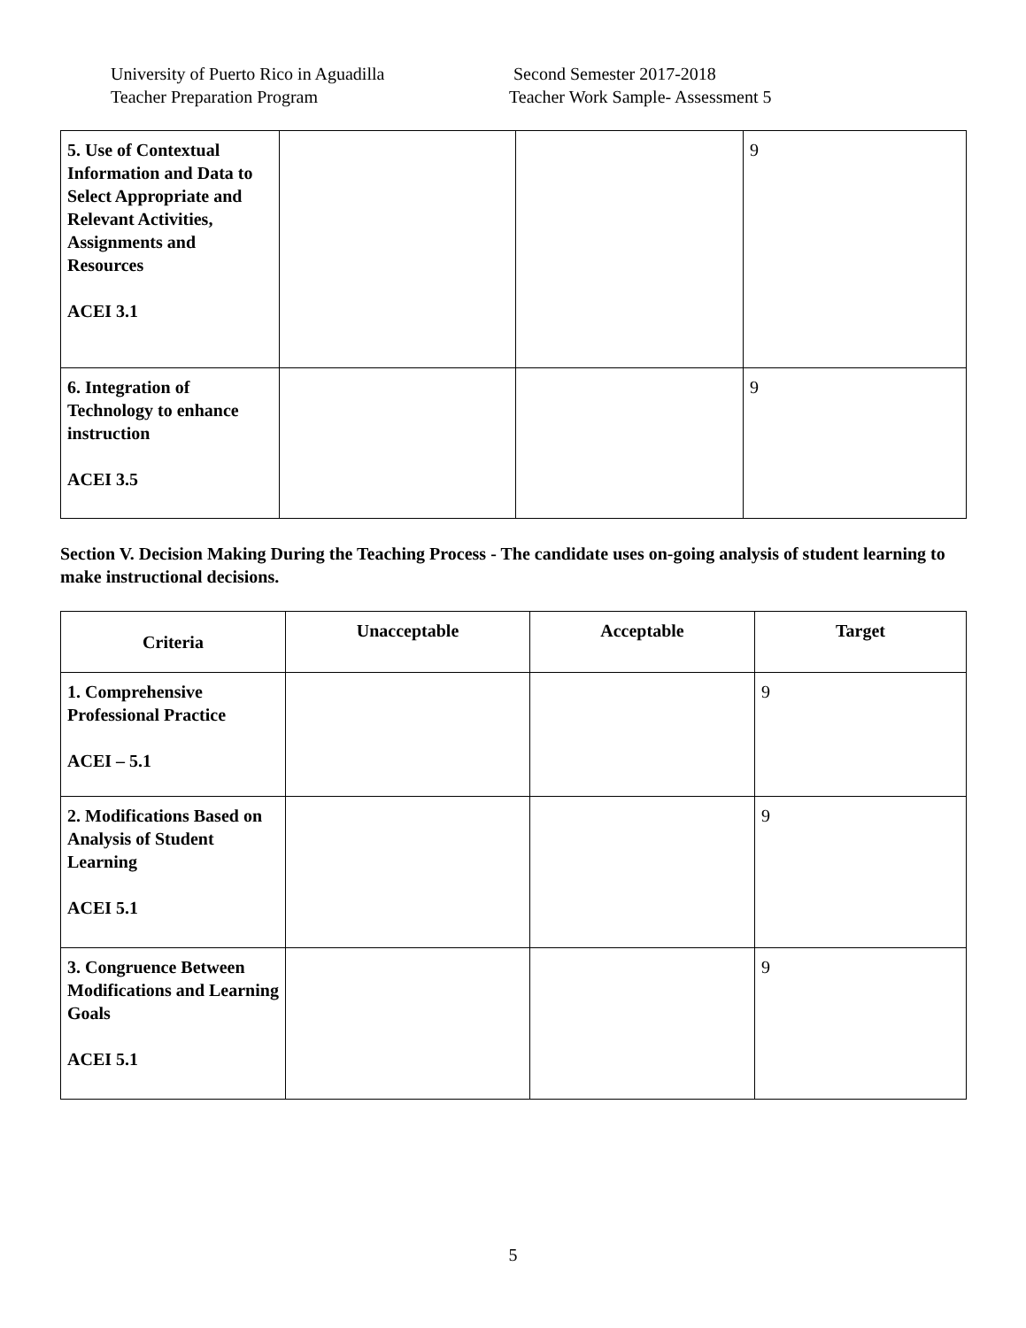University of Puerto Rico in Aguadilla
Teacher Preparation Program
Second Semester 2017-2018
Teacher Work Sample- Assessment 5
| 5. Use of Contextual Information and Data to Select Appropriate and Relevant Activities, Assignments and Resources ACEI 3.1 | | | 9 |
| 6. Integration of Technology to enhance instruction ACEI 3.5 | | | 9 |
Section V. Decision Making During the Teaching Process - The candidate uses on-going analysis of student learning to make instructional decisions.
| Criteria | Unacceptable | Acceptable | Target |
| --- | --- | --- | --- |
| 1. Comprehensive Professional Practice ACEI – 5.1 | | | 9 |
| 2. Modifications Based on Analysis of Student Learning ACEI 5.1 | | | 9 |
| 3. Congruence Between Modifications and Learning Goals ACEI 5.1 | | | 9 |
5